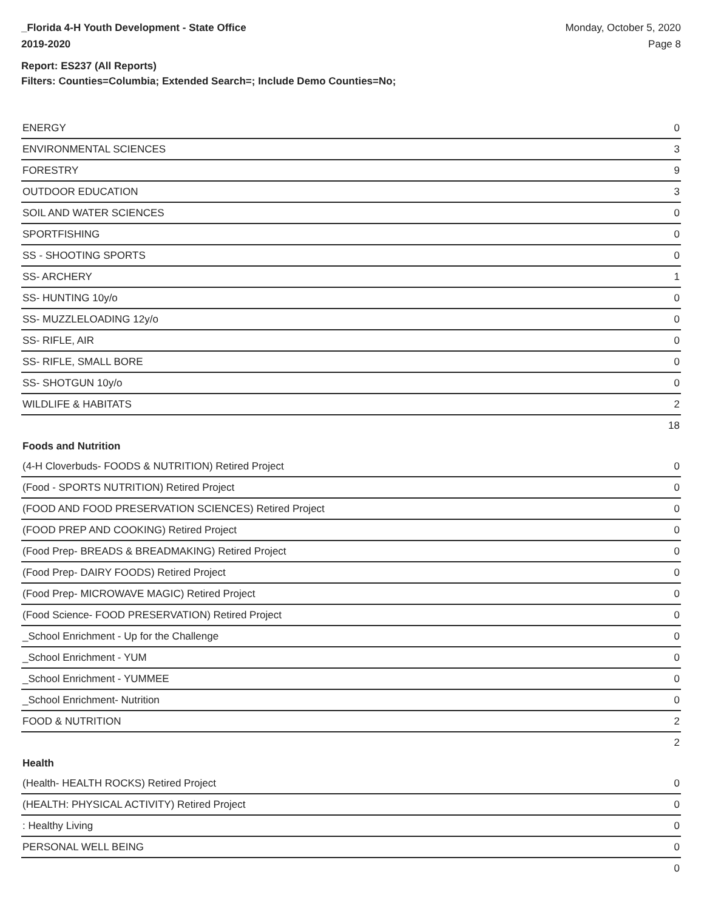_Florida 4-H Youth Development - State Office
2019-2020
Monday, October 5, 2020
Page 8
Report: ES237 (All Reports)
Filters: Counties=Columbia; Extended Search=; Include Demo Counties=No;
| ENERGY | 0 |
| ENVIRONMENTAL SCIENCES | 3 |
| FORESTRY | 9 |
| OUTDOOR EDUCATION | 3 |
| SOIL AND WATER SCIENCES | 0 |
| SPORTFISHING | 0 |
| SS - SHOOTING SPORTS | 0 |
| SS- ARCHERY | 1 |
| SS- HUNTING 10y/o | 0 |
| SS- MUZZLELOADING 12y/o | 0 |
| SS- RIFLE, AIR | 0 |
| SS- RIFLE, SMALL BORE | 0 |
| SS- SHOTGUN 10y/o | 0 |
| WILDLIFE & HABITATS | 2 |
| | 18 |
Foods and Nutrition
| (4-H Cloverbuds- FOODS & NUTRITION) Retired Project | 0 |
| (Food - SPORTS NUTRITION) Retired Project | 0 |
| (FOOD AND FOOD PRESERVATION SCIENCES) Retired Project | 0 |
| (FOOD PREP AND COOKING) Retired Project | 0 |
| (Food Prep- BREADS & BREADMAKING) Retired Project | 0 |
| (Food Prep- DAIRY FOODS) Retired Project | 0 |
| (Food Prep- MICROWAVE MAGIC) Retired Project | 0 |
| (Food Science- FOOD PRESERVATION) Retired Project | 0 |
| _School Enrichment - Up for the Challenge | 0 |
| _School Enrichment - YUM | 0 |
| _School Enrichment - YUMMEE | 0 |
| _School Enrichment- Nutrition | 0 |
| FOOD & NUTRITION | 2 |
| | 2 |
Health
| (Health- HEALTH ROCKS) Retired Project | 0 |
| (HEALTH: PHYSICAL ACTIVITY) Retired Project | 0 |
| : Healthy Living | 0 |
| PERSONAL WELL BEING | 0 |
| | 0 |